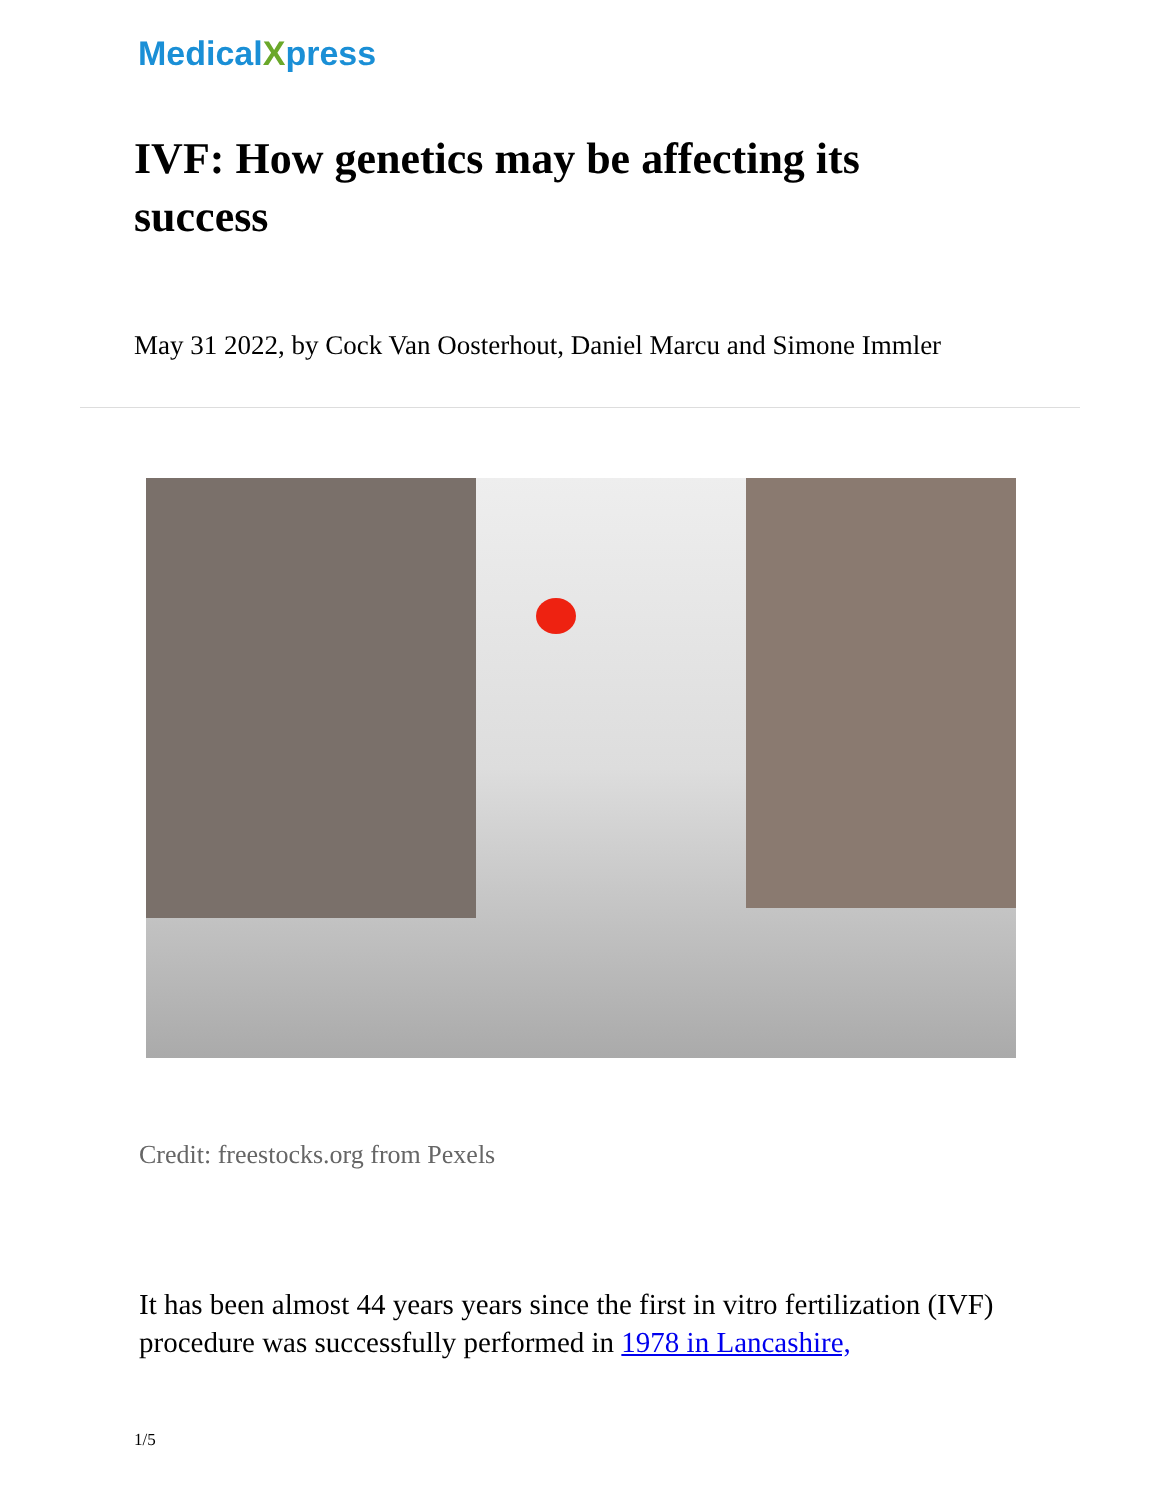MedicalXpress
IVF: How genetics may be affecting its success
May 31 2022, by Cock Van Oosterhout, Daniel Marcu and Simone Immler
Credit: freestocks.org from Pexels
It has been almost 44 years years since the first in vitro fertilization (IVF) procedure was successfully performed in 1978 in Lancashire,
1/5